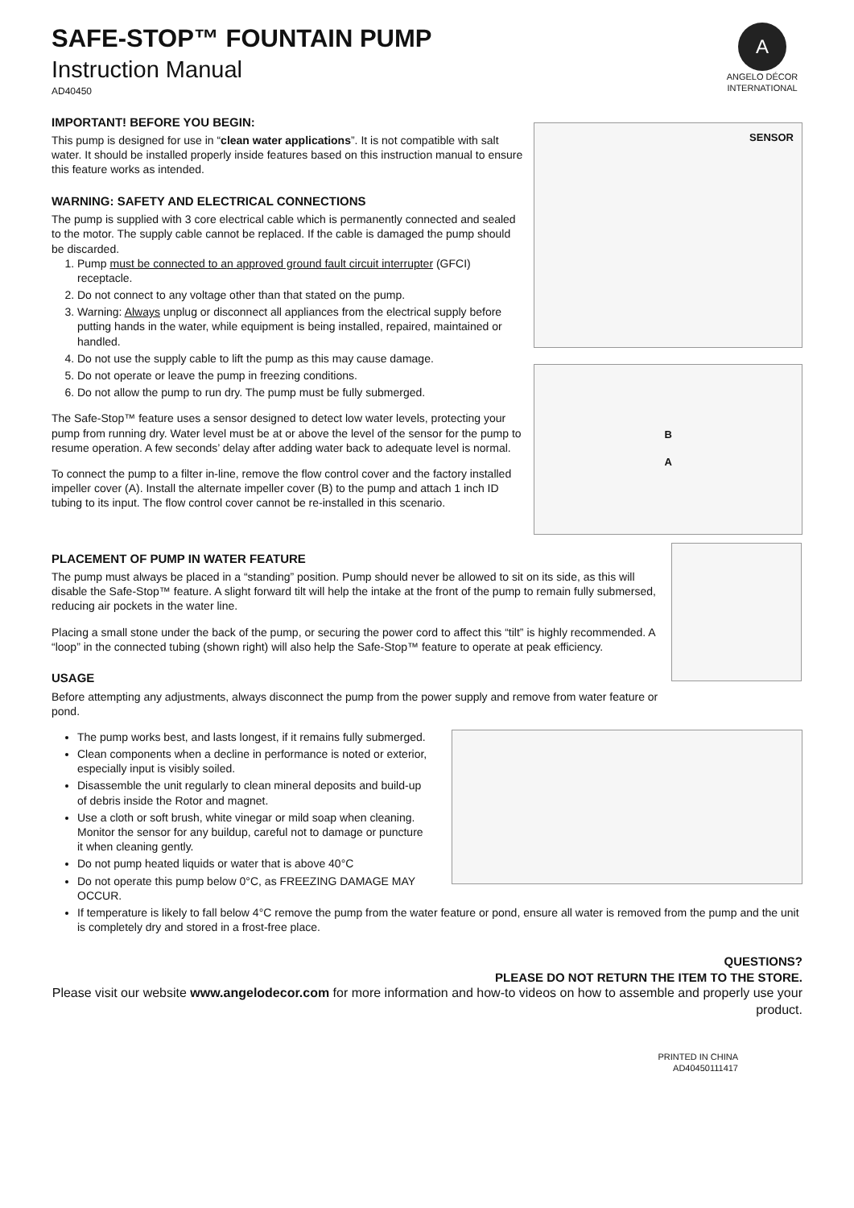SAFE-STOP™ FOUNTAIN PUMP
Instruction Manual
AD40450
A
ANGELO DÉCOR
INTERNATIONAL
IMPORTANT! BEFORE YOU BEGIN:
This pump is designed for use in “clean water applications”. It is not compatible with salt water. It should be installed properly inside features based on this instruction manual to ensure this feature works as intended.
WARNING: SAFETY AND ELECTRICAL CONNECTIONS
The pump is supplied with 3 core electrical cable which is permanently connected and sealed to the motor. The supply cable cannot be replaced. If the cable is damaged the pump should be discarded.
1. Pump must be connected to an approved ground fault circuit interrupter (GFCI) receptacle.
2. Do not connect to any voltage other than that stated on the pump.
3. Warning: Always unplug or disconnect all appliances from the electrical supply before putting hands in the water, while equipment is being installed, repaired, maintained or handled.
4. Do not use the supply cable to lift the pump as this may cause damage.
5. Do not operate or leave the pump in freezing conditions.
6. Do not allow the pump to run dry. The pump must be fully submerged.
The Safe-Stop™ feature uses a sensor designed to detect low water levels, protecting your pump from running dry. Water level must be at or above the level of the sensor for the pump to resume operation. A few seconds’ delay after adding water back to adequate level is normal.
To connect the pump to a filter in-line, remove the flow control cover and the factory installed impeller cover (A). Install the alternate impeller cover (B) to the pump and attach 1 inch ID tubing to its input. The flow control cover cannot be re-installed in this scenario.
SENSOR
B
A
PLACEMENT OF PUMP IN WATER FEATURE
The pump must always be placed in a “standing” position. Pump should never be allowed to sit on its side, as this will disable the Safe-Stop™ feature. A slight forward tilt will help the intake at the front of the pump to remain fully submersed, reducing air pockets in the water line.
Placing a small stone under the back of the pump, or securing the power cord to affect this “tilt” is highly recommended. A “loop” in the connected tubing (shown right) will also help the Safe-Stop™ feature to operate at peak efficiency.
USAGE
Before attempting any adjustments, always disconnect the pump from the power supply and remove from water feature or pond.
The pump works best, and lasts longest, if it remains fully submerged.
Clean components when a decline in performance is noted or exterior, especially input is visibly soiled.
Disassemble the unit regularly to clean mineral deposits and build-up of debris inside the Rotor and magnet.
Use a cloth or soft brush, white vinegar or mild soap when cleaning. Monitor the sensor for any buildup, careful not to damage or puncture it when cleaning gently.
Do not pump heated liquids or water that is above 40°C
Do not operate this pump below 0°C, as FREEZING DAMAGE MAY OCCUR.
If temperature is likely to fall below 4°C remove the pump from the water feature or pond, ensure all water is removed from the pump and the unit is completely dry and stored in a frost-free place.
QUESTIONS?
PLEASE DO NOT RETURN THE ITEM TO THE STORE.
Please visit our website www.angelodecor.com for more information and how-to videos on how to assemble and properly use your product.
PRINTED IN CHINA
AD40450111417